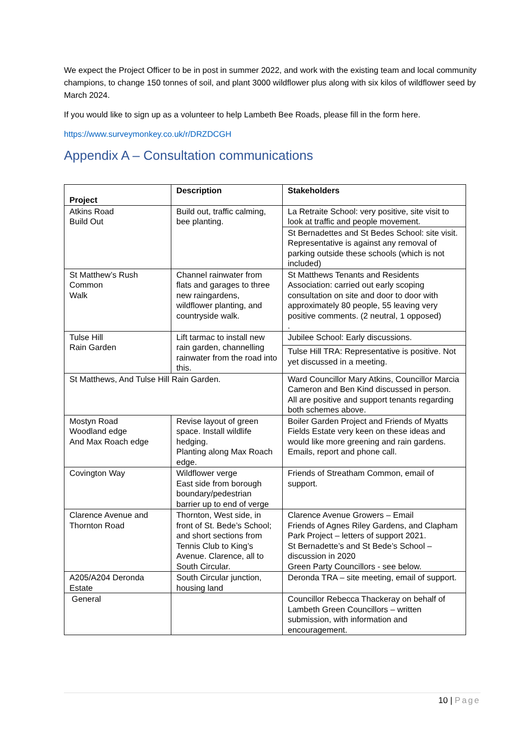We expect the Project Officer to be in post in summer 2022, and work with the existing team and local community champions, to change 150 tonnes of soil, and plant 3000 wildflower plus along with six kilos of wildflower seed by March 2024.
If you would like to sign up as a volunteer to help Lambeth Bee Roads, please fill in the form here.
https://www.surveymonkey.co.uk/r/DRZDCGH
Appendix A – Consultation communications
| Project | Description | Stakeholders |
| --- | --- | --- |
| Atkins Road Build Out | Build out, traffic calming, bee planting. | La Retraite School: very positive, site visit to look at traffic and people movement. |
| | | St Bernadettes and St Bedes School: site visit. Representative is against any removal of parking outside these schools (which is not included) |
| St Matthew’s Rush Common Walk | Channel rainwater from flats and garages to three new raingardens, wildflower planting, and countryside walk. | St Matthews Tenants and Residents Association: carried out early scoping consultation on site and door to door with approximately 80 people, 55 leaving very positive comments. (2 neutral, 1 opposed) . |
| Tulse Hill Rain Garden | Lift tarmac to install new rain garden, channelling rainwater from the road into this. | Jubilee School: Early discussions. |
| | | Tulse Hill TRA: Representative is positive. Not yet discussed in a meeting. |
| St Matthews, And Tulse Hill Rain Garden. | | Ward Councillor Mary Atkins, Councillor Marcia Cameron and Ben Kind discussed in person. All are positive and support tenants regarding both schemes above. |
| Mostyn Road Woodland edge And Max Roach edge | Revise layout of green space. Install wildlife hedging. Planting along Max Roach edge. | Boiler Garden Project and Friends of Myatts Fields Estate very keen on these ideas and would like more greening and rain gardens. Emails, report and phone call. |
| Covington Way | Wildflower verge East side from borough boundary/pedestrian barrier up to end of verge | Friends of Streatham Common, email of support. |
| Clarence Avenue and Thornton Road | Thornton, West side, in front of St. Bede’s School; and short sections from Tennis Club to King’s Avenue. Clarence, all to South Circular. | Clarence Avenue Growers – Email Friends of Agnes Riley Gardens, and Clapham Park Project – letters of support 2021. St Bernadette’s and St Bede’s School – discussion in 2020 Green Party Councillors - see below. |
| A205/A204 Deronda Estate | South Circular junction, housing land | Deronda TRA – site meeting, email of support. |
| General | | Councillor Rebecca Thackeray on behalf of Lambeth Green Councillors – written submission, with information and encouragement. |
10 | Page